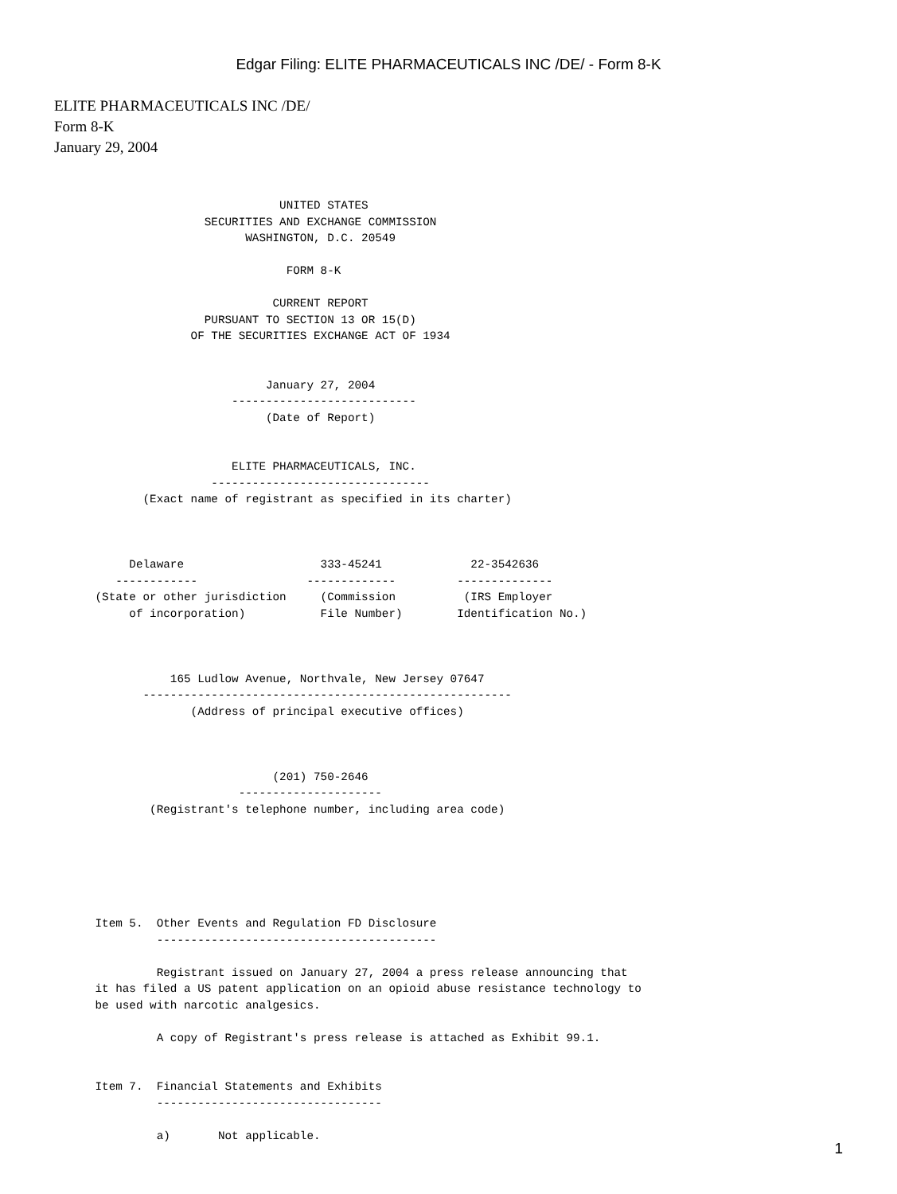Edgar Filing: ELITE PHARMACEUTICALS INC /DE/ - Form 8-K
ELITE PHARMACEUTICALS INC /DE/
Form 8-K
January 29, 2004
                                 UNITED STATES
                      SECURITIES AND EXCHANGE COMMISSION
                            WASHINGTON, D.C. 20549

                                  FORM 8-K

                                CURRENT REPORT
                      PURSUANT TO SECTION 13 OR 15(D)
                    OF THE SECURITIES EXCHANGE ACT OF 1934


                               January 27, 2004
                          ---------------------------
                               (Date of Report)


                          ELITE PHARMACEUTICALS, INC.
                       --------------------------------
             (Exact name of registrant as specified in its charter)



           Delaware                    333-45241             22-3542636
         ------------                -------------         --------------
      (State or other jurisdiction     (Commission          (IRS Employer
           of incorporation)           File Number)        Identification No.)



                 165 Ludlow Avenue, Northvale, New Jersey 07647
             ------------------------------------------------------
                    (Address of principal executive offices)



                                (201) 750-2646
                           ---------------------
              (Registrant's telephone number, including area code)






      Item 5.  Other Events and Regulation FD Disclosure
               -----------------------------------------

               Registrant issued on January 27, 2004 a press release announcing that
      it has filed a US patent application on an opioid abuse resistance technology to
      be used with narcotic analgesics.

               A copy of Registrant's press release is attached as Exhibit 99.1.


      Item 7.  Financial Statements and Exhibits
               ---------------------------------

               a)       Not applicable.
1